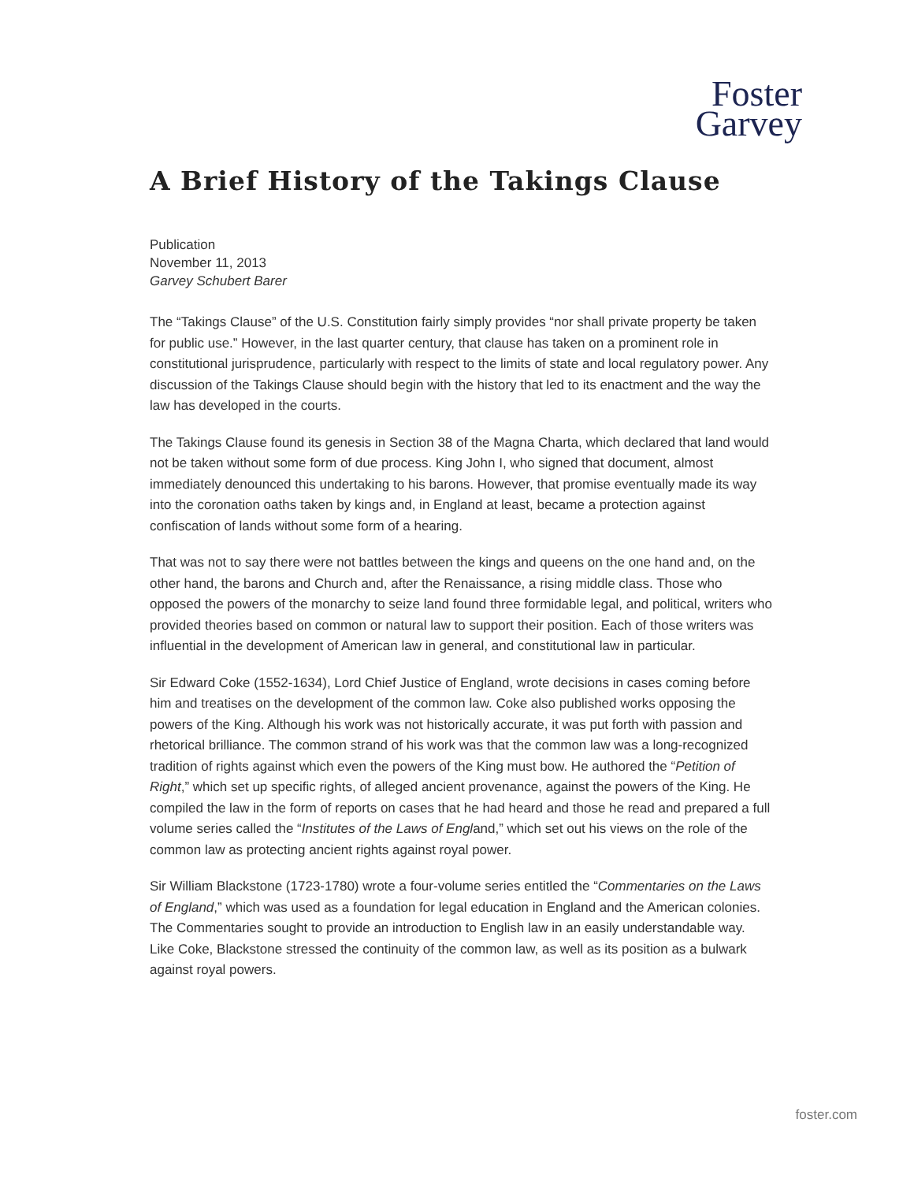Foster
Garvey
A Brief History of the Takings Clause
Publication
November 11, 2013
Garvey Schubert Barer
The “Takings Clause” of the U.S. Constitution fairly simply provides “nor shall private property be taken for public use.” However, in the last quarter century, that clause has taken on a prominent role in constitutional jurisprudence, particularly with respect to the limits of state and local regulatory power. Any discussion of the Takings Clause should begin with the history that led to its enactment and the way the law has developed in the courts.
The Takings Clause found its genesis in Section 38 of the Magna Charta, which declared that land would not be taken without some form of due process. King John I, who signed that document, almost immediately denounced this undertaking to his barons. However, that promise eventually made its way into the coronation oaths taken by kings and, in England at least, became a protection against confiscation of lands without some form of a hearing.
That was not to say there were not battles between the kings and queens on the one hand and, on the other hand, the barons and Church and, after the Renaissance, a rising middle class. Those who opposed the powers of the monarchy to seize land found three formidable legal, and political, writers who provided theories based on common or natural law to support their position. Each of those writers was influential in the development of American law in general, and constitutional law in particular.
Sir Edward Coke (1552-1634), Lord Chief Justice of England, wrote decisions in cases coming before him and treatises on the development of the common law. Coke also published works opposing the powers of the King. Although his work was not historically accurate, it was put forth with passion and rhetorical brilliance. The common strand of his work was that the common law was a long-recognized tradition of rights against which even the powers of the King must bow. He authored the “Petition of Right,” which set up specific rights, of alleged ancient provenance, against the powers of the King. He compiled the law in the form of reports on cases that he had heard and those he read and prepared a full volume series called the “Institutes of the Laws of England,” which set out his views on the role of the common law as protecting ancient rights against royal power.
Sir William Blackstone (1723-1780) wrote a four-volume series entitled the “Commentaries on the Laws of England,” which was used as a foundation for legal education in England and the American colonies. The Commentaries sought to provide an introduction to English law in an easily understandable way. Like Coke, Blackstone stressed the continuity of the common law, as well as its position as a bulwark against royal powers.
foster.com